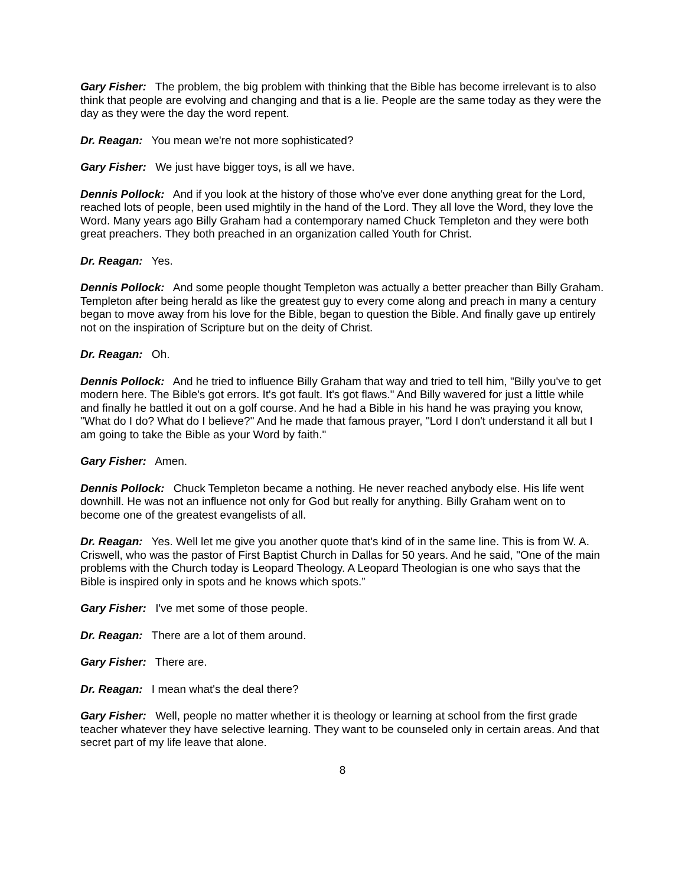Gary Fisher: The problem, the big problem with thinking that the Bible has become irrelevant is to also think that people are evolving and changing and that is a lie. People are the same today as they were the day as they were the day the word repent.
Dr. Reagan: You mean we're not more sophisticated?
Gary Fisher: We just have bigger toys, is all we have.
Dennis Pollock: And if you look at the history of those who've ever done anything great for the Lord, reached lots of people, been used mightily in the hand of the Lord. They all love the Word, they love the Word. Many years ago Billy Graham had a contemporary named Chuck Templeton and they were both great preachers. They both preached in an organization called Youth for Christ.
Dr. Reagan: Yes.
Dennis Pollock: And some people thought Templeton was actually a better preacher than Billy Graham. Templeton after being herald as like the greatest guy to every come along and preach in many a century began to move away from his love for the Bible, began to question the Bible. And finally gave up entirely not on the inspiration of Scripture but on the deity of Christ.
Dr. Reagan: Oh.
Dennis Pollock: And he tried to influence Billy Graham that way and tried to tell him, "Billy you've to get modern here. The Bible's got errors. It's got fault. It's got flaws." And Billy wavered for just a little while and finally he battled it out on a golf course. And he had a Bible in his hand he was praying you know, "What do I do? What do I believe?" And he made that famous prayer, "Lord I don't understand it all but I am going to take the Bible as your Word by faith."
Gary Fisher: Amen.
Dennis Pollock: Chuck Templeton became a nothing. He never reached anybody else. His life went downhill. He was not an influence not only for God but really for anything. Billy Graham went on to become one of the greatest evangelists of all.
Dr. Reagan: Yes. Well let me give you another quote that's kind of in the same line. This is from W. A. Criswell, who was the pastor of First Baptist Church in Dallas for 50 years. And he said, "One of the main problems with the Church today is Leopard Theology. A Leopard Theologian is one who says that the Bible is inspired only in spots and he knows which spots.”
Gary Fisher: I've met some of those people.
Dr. Reagan: There are a lot of them around.
Gary Fisher: There are.
Dr. Reagan: I mean what's the deal there?
Gary Fisher: Well, people no matter whether it is theology or learning at school from the first grade teacher whatever they have selective learning. They want to be counseled only in certain areas. And that secret part of my life leave that alone.
8